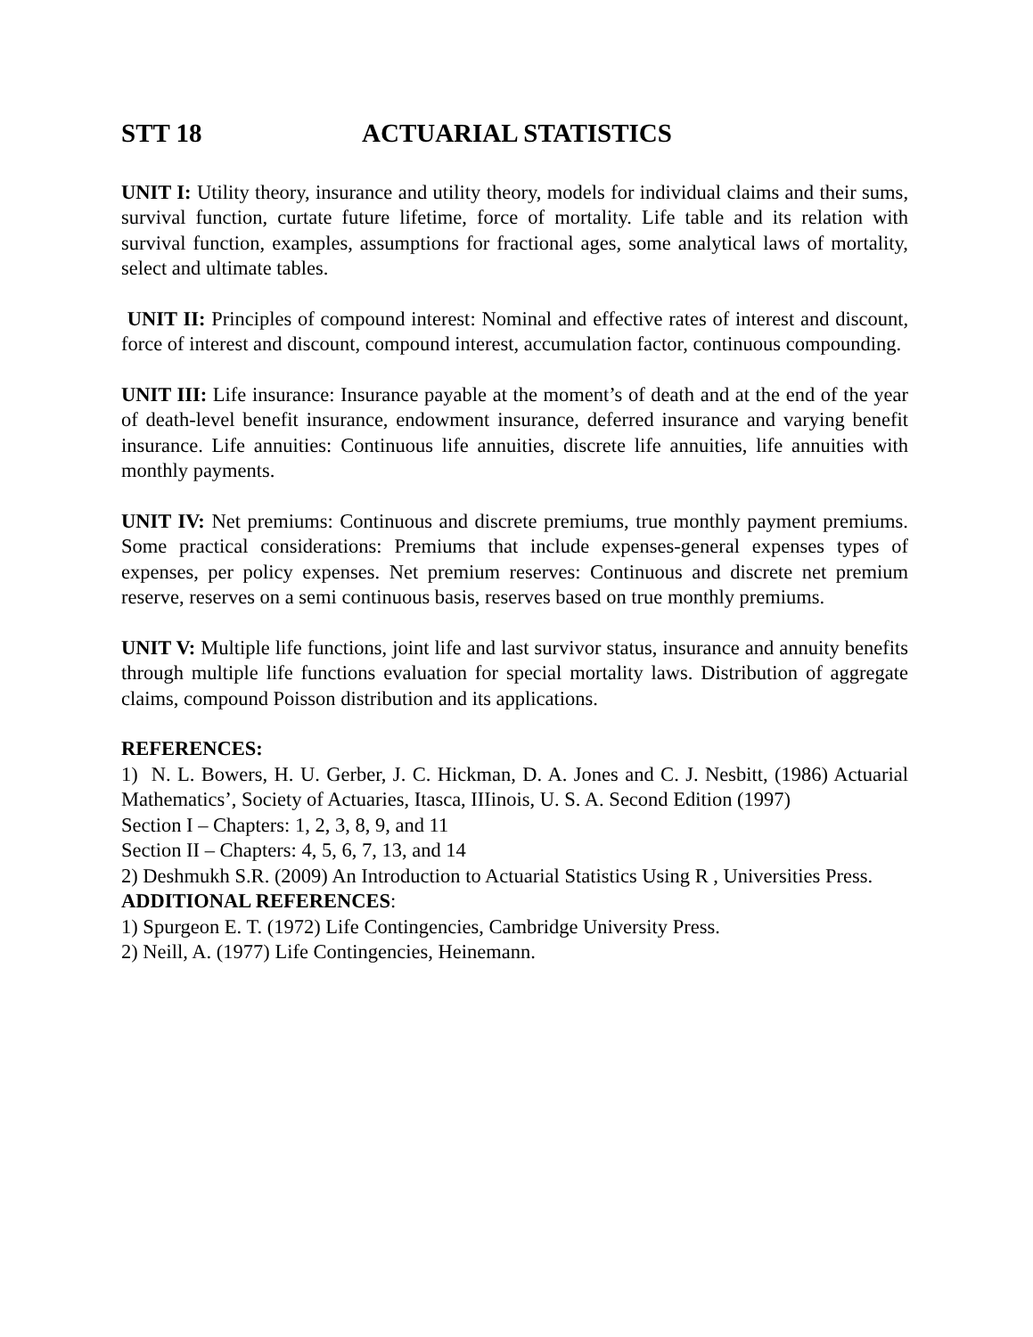STT 18 ACTUARIAL STATISTICS
UNIT I: Utility theory, insurance and utility theory, models for individual claims and their sums, survival function, curtate future lifetime, force of mortality. Life table and its relation with survival function, examples, assumptions for fractional ages, some analytical laws of mortality, select and ultimate tables.
UNIT II: Principles of compound interest: Nominal and effective rates of interest and discount, force of interest and discount, compound interest, accumulation factor, continuous compounding.
UNIT III: Life insurance: Insurance payable at the moment’s of death and at the end of the year of death-level benefit insurance, endowment insurance, deferred insurance and varying benefit insurance. Life annuities: Continuous life annuities, discrete life annuities, life annuities with monthly payments.
UNIT IV: Net premiums: Continuous and discrete premiums, true monthly payment premiums. Some practical considerations: Premiums that include expenses-general expenses types of expenses, per policy expenses. Net premium reserves: Continuous and discrete net premium reserve, reserves on a semi continuous basis, reserves based on true monthly premiums.
UNIT V: Multiple life functions, joint life and last survivor status, insurance and annuity benefits through multiple life functions evaluation for special mortality laws. Distribution of aggregate claims, compound Poisson distribution and its applications.
REFERENCES:
1) N. L. Bowers, H. U. Gerber, J. C. Hickman, D. A. Jones and C. J. Nesbitt, (1986) Actuarial Mathematics’, Society of Actuaries, Itasca, IIIinois, U. S. A. Second Edition (1997)
Section I – Chapters: 1, 2, 3, 8, 9, and 11
Section II – Chapters: 4, 5, 6, 7, 13, and 14
2) Deshmukh S.R. (2009) An Introduction to Actuarial Statistics Using R , Universities Press.
ADDITIONAL REFERENCES:
1) Spurgeon E. T. (1972) Life Contingencies, Cambridge University Press.
2) Neill, A. (1977) Life Contingencies, Heinemann.